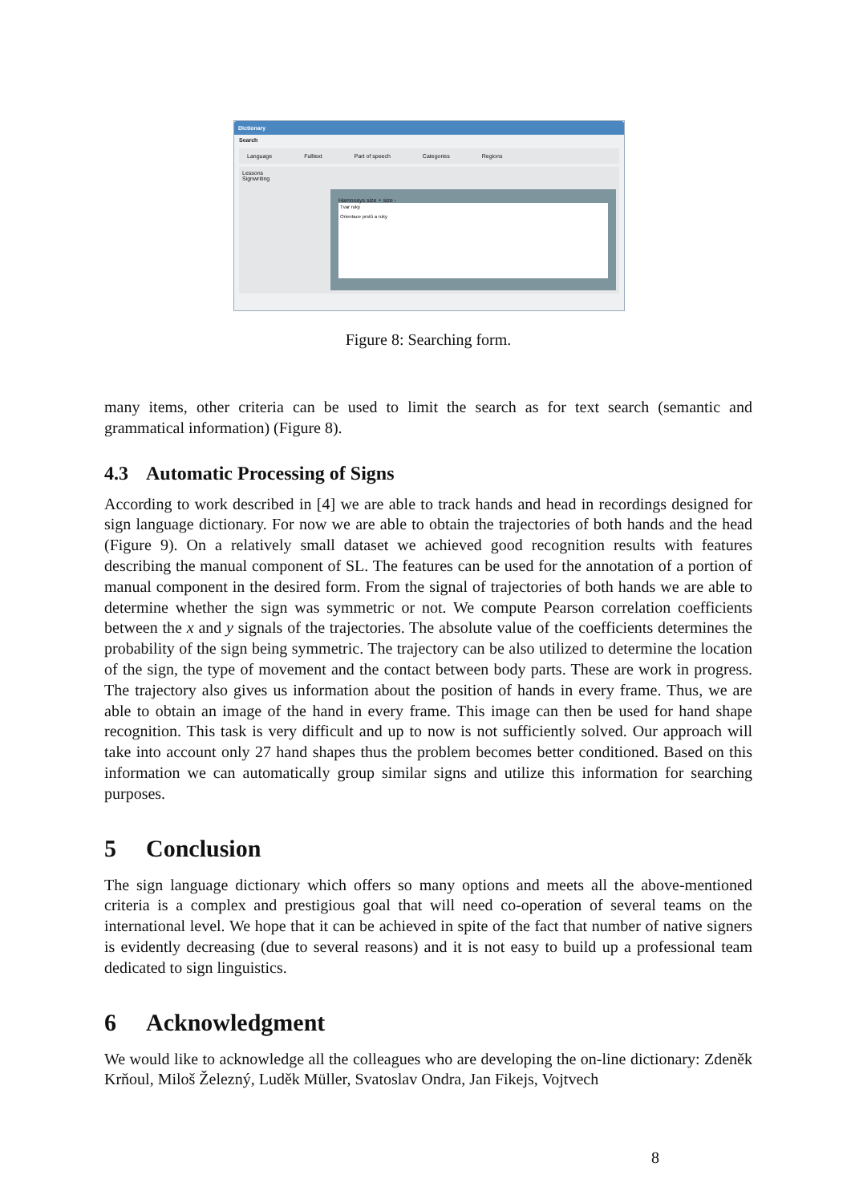Dictionary
Search
Language Fulltext Part of speech Categories Regions
Lessons
Signwriting
Hamnosys size + size -
Tvar ruky
Orientace prstů a ruky
Figure 8: Searching form.
many items, other criteria can be used to limit the search as for text search (semantic and grammatical information) (Figure 8).
4.3 Automatic Processing of Signs
According to work described in [4] we are able to track hands and head in recordings designed for sign language dictionary. For now we are able to obtain the trajectories of both hands and the head (Figure 9). On a relatively small dataset we achieved good recognition results with features describing the manual component of SL. The features can be used for the annotation of a portion of manual component in the desired form. From the signal of trajectories of both hands we are able to determine whether the sign was symmetric or not. We compute Pearson correlation coefficients between the x and y signals of the trajectories. The absolute value of the coefficients determines the probability of the sign being symmetric. The trajectory can be also utilized to determine the location of the sign, the type of movement and the contact between body parts. These are work in progress. The trajectory also gives us information about the position of hands in every frame. Thus, we are able to obtain an image of the hand in every frame. This image can then be used for hand shape recognition. This task is very difficult and up to now is not sufficiently solved. Our approach will take into account only 27 hand shapes thus the problem becomes better conditioned. Based on this information we can automatically group similar signs and utilize this information for searching purposes.
5 Conclusion
The sign language dictionary which offers so many options and meets all the above-mentioned criteria is a complex and prestigious goal that will need co-operation of several teams on the international level. We hope that it can be achieved in spite of the fact that number of native signers is evidently decreasing (due to several reasons) and it is not easy to build up a professional team dedicated to sign linguistics.
6 Acknowledgment
We would like to acknowledge all the colleagues who are developing the on-line dictionary: Zdeněk Krňoul, Miloš Železný, Luděk Müller, Svatoslav Ondra, Jan Fikejs, Vojtvech
8